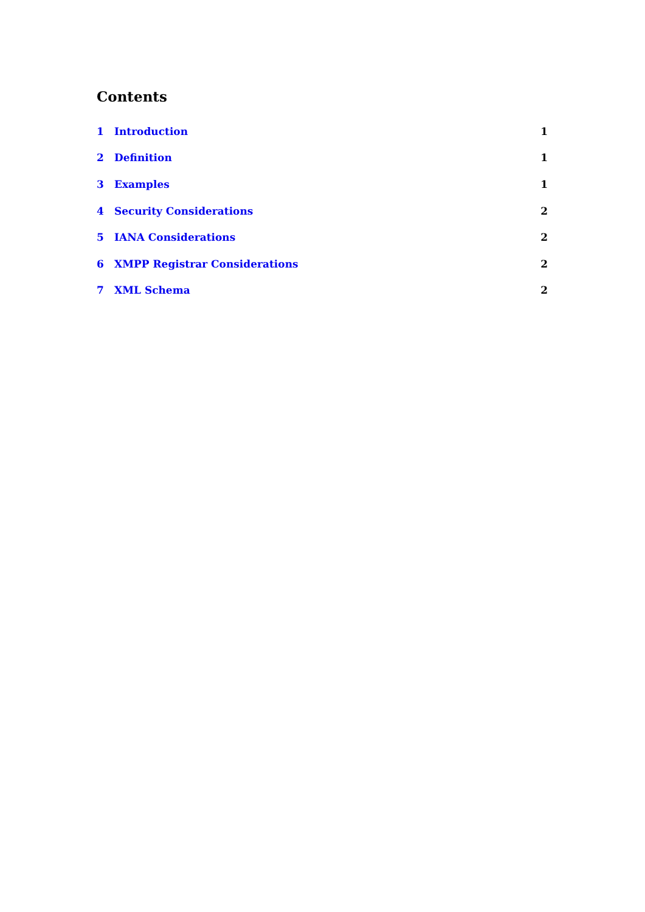Contents
1 Introduction 1
2 Definition 1
3 Examples 1
4 Security Considerations 2
5 IANA Considerations 2
6 XMPP Registrar Considerations 2
7 XML Schema 2